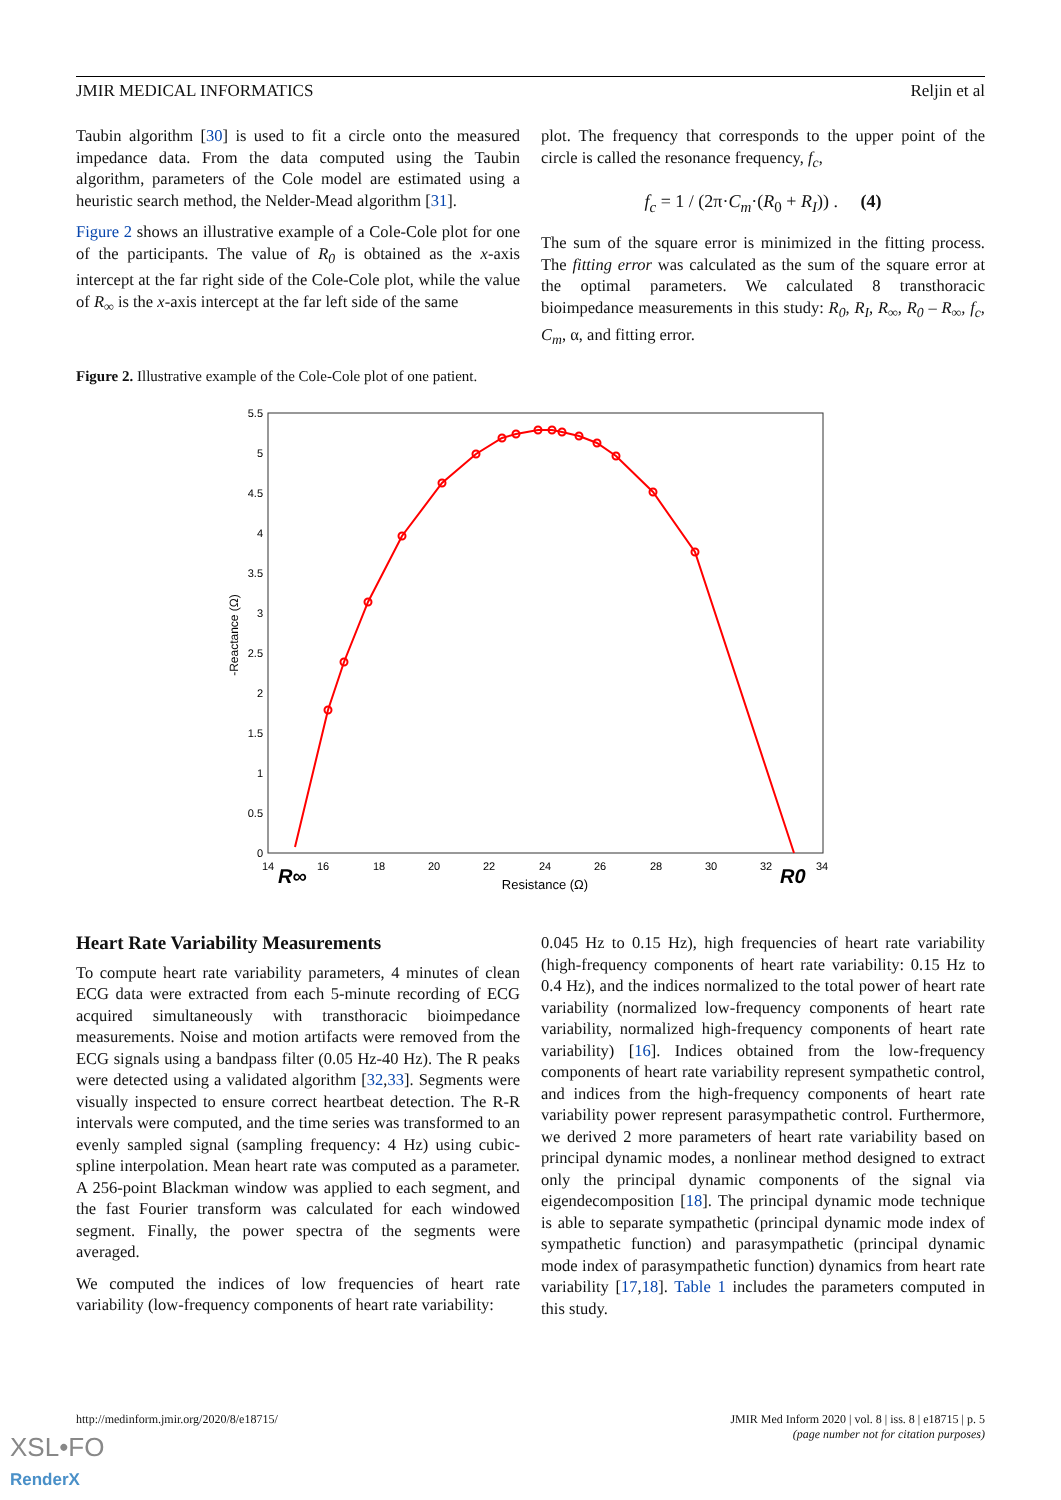JMIR MEDICAL INFORMATICS Reljin et al
Taubin algorithm [30] is used to fit a circle onto the measured impedance data. From the data computed using the Taubin algorithm, parameters of the Cole model are estimated using a heuristic search method, the Nelder-Mead algorithm [31].
Figure 2 shows an illustrative example of a Cole-Cole plot for one of the participants. The value of R<sub>0</sub> is obtained as the x-axis intercept at the far right side of the Cole-Cole plot, while the value of R<sub>∞</sub> is the x-axis intercept at the far left side of the same
plot. The frequency that corresponds to the upper point of the circle is called the resonance frequency, f<sub>c</sub>,
f<sub>c</sub> = 1 / (2π·C<sub>m</sub>·(R<sub>0</sub> + R<sub>I</sub>)) . (4)
The sum of the square error is minimized in the fitting process. The fitting error was calculated as the sum of the square error at the optimal parameters. We calculated 8 transthoracic bioimpedance measurements in this study: R<sub>0</sub>, R<sub>I</sub>, R<sub>∞</sub>, R<sub>0</sub> – R<sub>∞</sub>, f<sub>c</sub>, C<sub>m</sub>, α, and fitting error.
Figure 2. Illustrative example of the Cole-Cole plot of one patient.
5.5
5
4.5
4
3.5
3
2.5
2
1.5
1
0.5
0
14
16
18
20
22
24
26
28
30
32
34
Resistance (Ω)
R∞
R0
-Reactance (Ω)
Heart Rate Variability Measurements
To compute heart rate variability parameters, 4 minutes of clean ECG data were extracted from each 5-minute recording of ECG acquired simultaneously with transthoracic bioimpedance measurements. Noise and motion artifacts were removed from the ECG signals using a bandpass filter (0.05 Hz-40 Hz). The R peaks were detected using a validated algorithm [32,33]. Segments were visually inspected to ensure correct heartbeat detection. The R-R intervals were computed, and the time series was transformed to an evenly sampled signal (sampling frequency: 4 Hz) using cubic-spline interpolation. Mean heart rate was computed as a parameter. A 256-point Blackman window was applied to each segment, and the fast Fourier transform was calculated for each windowed segment. Finally, the power spectra of the segments were averaged.
We computed the indices of low frequencies of heart rate variability (low-frequency components of heart rate variability:
0.045 Hz to 0.15 Hz), high frequencies of heart rate variability (high-frequency components of heart rate variability: 0.15 Hz to 0.4 Hz), and the indices normalized to the total power of heart rate variability (normalized low-frequency components of heart rate variability, normalized high-frequency components of heart rate variability) [16]. Indices obtained from the low-frequency components of heart rate variability represent sympathetic control, and indices from the high-frequency components of heart rate variability power represent parasympathetic control. Furthermore, we derived 2 more parameters of heart rate variability based on principal dynamic modes, a nonlinear method designed to extract only the principal dynamic components of the signal via eigendecomposition [18]. The principal dynamic mode technique is able to separate sympathetic (principal dynamic mode index of sympathetic function) and parasympathetic (principal dynamic mode index of parasympathetic function) dynamics from heart rate variability [17,18]. Table 1 includes the parameters computed in this study.
http://medinform.jmir.org/2020/8/e18715/ JMIR Med Inform 2020 | vol. 8 | iss. 8 | e18715 | p. 5
(page number not for citation purposes)
XSL•FO
RenderX